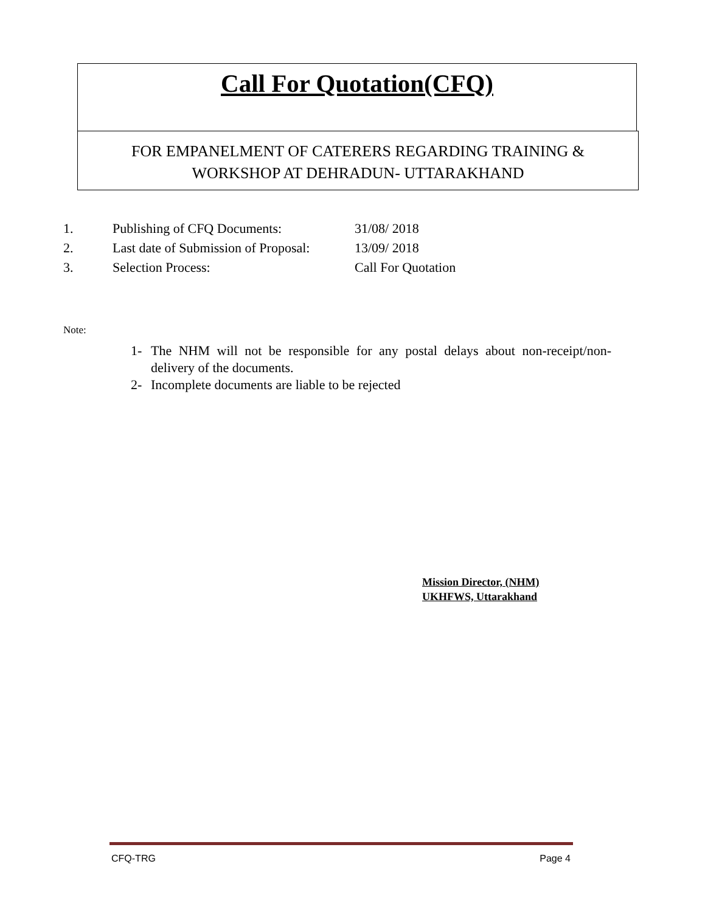Call For Quotation(CFQ)
FOR EMPANELMENT OF CATERERS REGARDING TRAINING &
WORKSHOP AT DEHRADUN- UTTARAKHAND
1. Publishing of CFQ Documents: 31/08/ 2018
2. Last date of Submission of Proposal: 13/09/ 2018
3. Selection Process: Call For Quotation
Note:
1- The NHM will not be responsible for any postal delays about non-receipt/non-delivery of the documents.
2- Incomplete documents are liable to be rejected
Mission Director, (NHM)
UKHFWS, Uttarakhand
CFQ-TRG Page 4